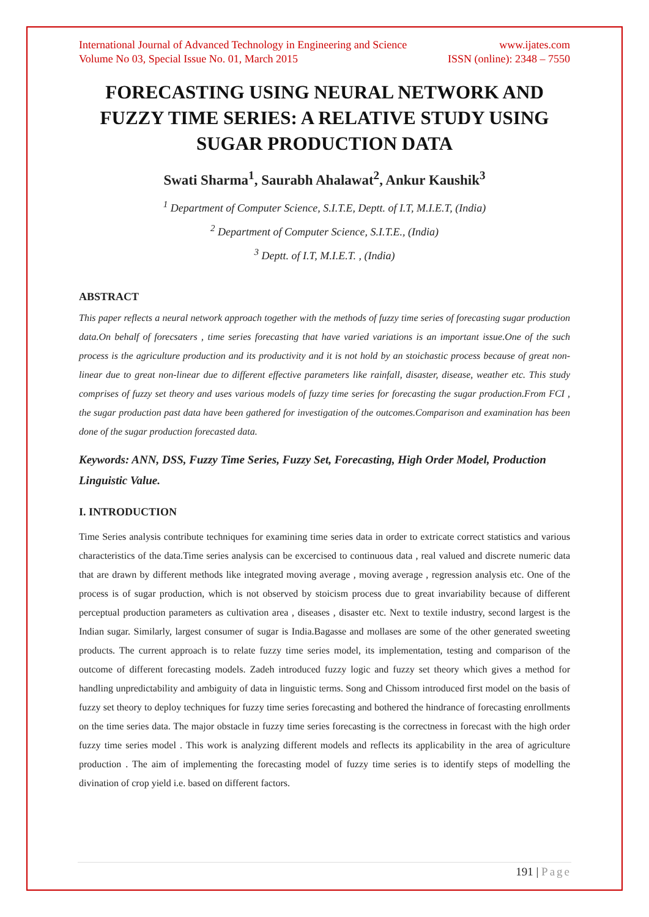International Journal of Advanced Technology in Engineering and Science www.ijates.com
Volume No 03, Special Issue No. 01, March 2015 ISSN (online): 2348 – 7550
FORECASTING USING NEURAL NETWORK AND FUZZY TIME SERIES: A RELATIVE STUDY USING SUGAR PRODUCTION DATA
Swati Sharma<sup>1</sup>, Saurabh Ahalawat<sup>2</sup>, Ankur Kaushik<sup>3</sup>
<sup>1</sup> Department of Computer Science, S.I.T.E, Deptt. of I.T, M.I.E.T, (India)
<sup>2</sup> Department of Computer Science, S.I.T.E., (India)
<sup>3</sup> Deptt. of I.T, M.I.E.T. , (India)
ABSTRACT
This paper reflects a neural network approach together with the methods of fuzzy time series of forecasting sugar production data.On behalf of forecsaters , time series forecasting that have varied variations is an important issue.One of the such process is the agriculture production and its productivity and it is not hold by an stoichastic process because of great non-linear due to great non-linear due to different effective parameters like rainfall, disaster, disease, weather etc. This study comprises of fuzzy set theory and uses various models of fuzzy time series for forecasting the sugar production.From FCI , the sugar production past data have been gathered for investigation of the outcomes.Comparison and examination has been done of the sugar production forecasted data.
Keywords: ANN, DSS, Fuzzy Time Series, Fuzzy Set, Forecasting, High Order Model, Production Linguistic Value.
I. INTRODUCTION
Time Series analysis contribute techniques for examining time series data in order to extricate correct statistics and various characteristics of the data.Time series analysis can be excercised to continuous data , real valued and discrete numeric data that are drawn by different methods like integrated moving average , moving average , regression analysis etc. One of the process is of sugar production, which is not observed by stoicism process due to great invariability because of different perceptual production parameters as cultivation area , diseases , disaster etc. Next to textile industry, second largest is the Indian sugar. Similarly, largest consumer of sugar is India.Bagasse and mollases are some of the other generated sweeting products. The current approach is to relate fuzzy time series model, its implementation, testing and comparison of the outcome of different forecasting models. Zadeh introduced fuzzy logic and fuzzy set theory which gives a method for handling unpredictability and ambiguity of data in linguistic terms. Song and Chissom introduced first model on the basis of fuzzy set theory to deploy techniques for fuzzy time series forecasting and bothered the hindrance of forecasting enrollments on the time series data. The major obstacle in fuzzy time series forecasting is the correctness in forecast with the high order fuzzy time series model . This work is analyzing different models and reflects its applicability in the area of agriculture production . The aim of implementing the forecasting model of fuzzy time series is to identify steps of modelling the divination of crop yield i.e. based on different factors.
191 | Page